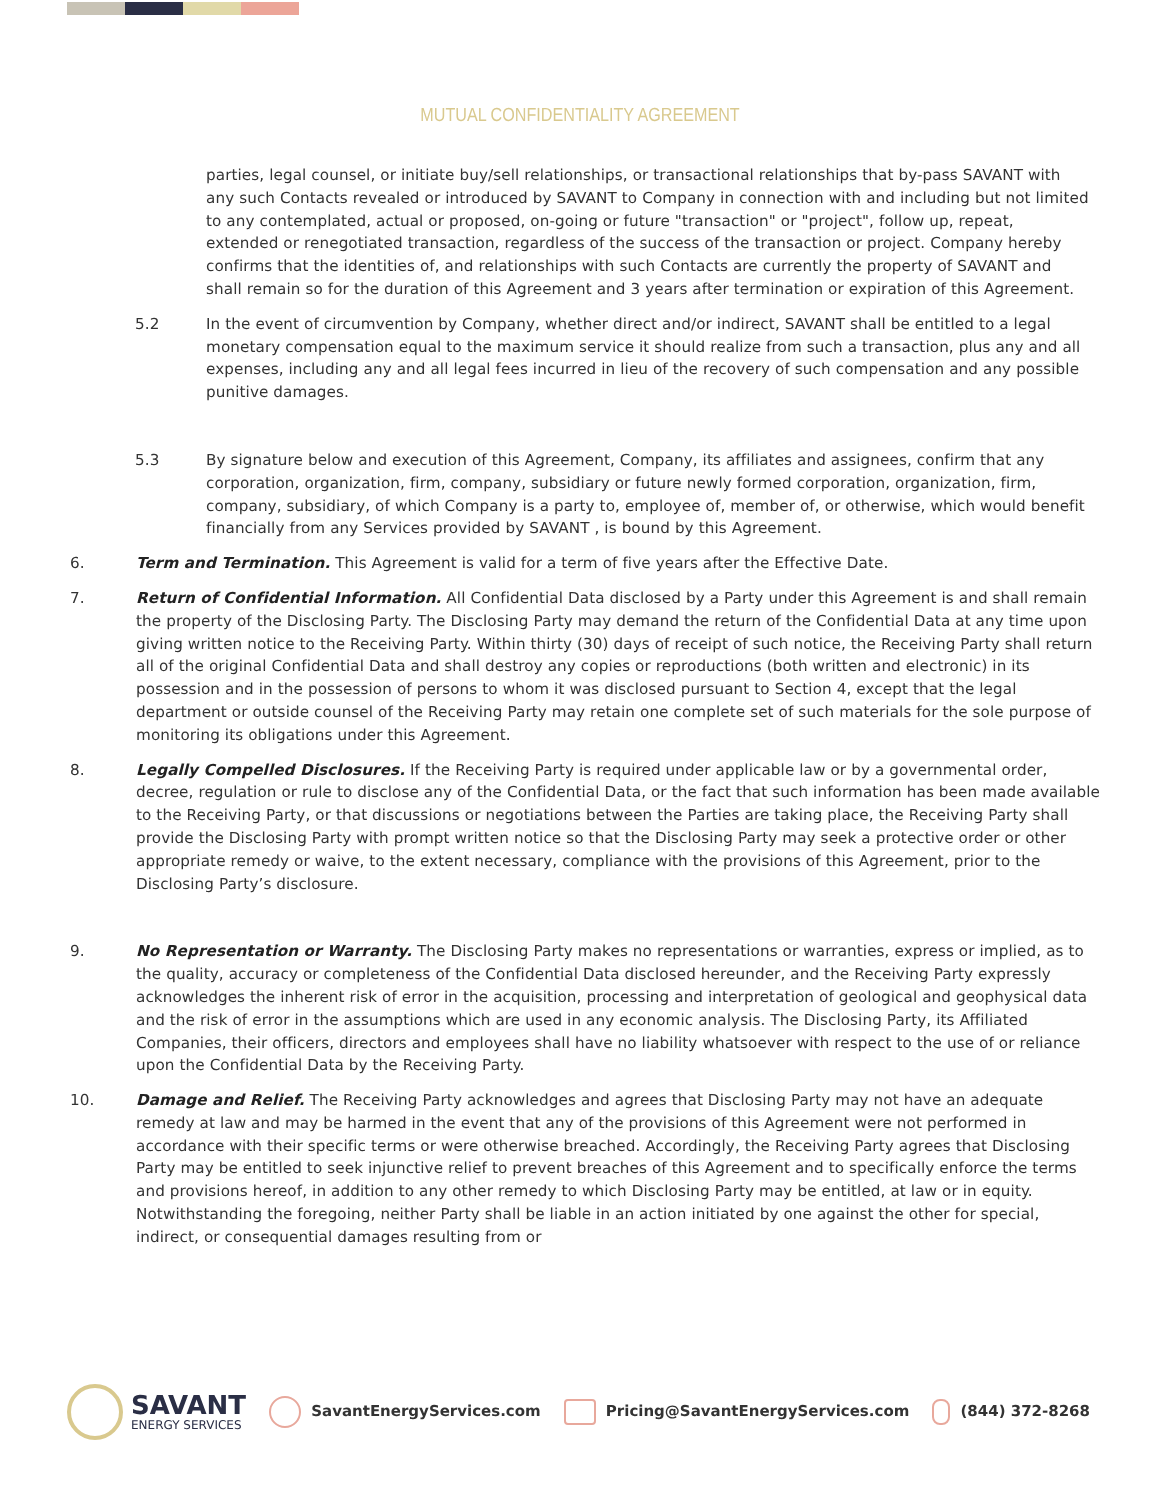MUTUAL CONFIDENTIALITY AGREEMENT
parties, legal counsel, or initiate buy/sell relationships, or transactional relationships that by-pass SAVANT with any such Contacts revealed or introduced by SAVANT to Company in connection with and including but not limited to any contemplated, actual or proposed, on-going or future "transaction" or "project", follow up, repeat, extended or renegotiated transaction, regardless of the success of the transaction or project. Company hereby confirms that the identities of, and relationships with such Contacts are currently the property of SAVANT and shall remain so for the duration of this Agreement and 3 years after termination or expiration of this Agreement.
5.2 In the event of circumvention by Company, whether direct and/or indirect, SAVANT shall be entitled to a legal monetary compensation equal to the maximum service it should realize from such a transaction, plus any and all expenses, including any and all legal fees incurred in lieu of the recovery of such compensation and any possible punitive damages.
5.3 By signature below and execution of this Agreement, Company, its affiliates and assignees, confirm that any corporation, organization, firm, company, subsidiary or future newly formed corporation, organization, firm, company, subsidiary, of which Company is a party to, employee of, member of, or otherwise, which would benefit financially from any Services provided by SAVANT , is bound by this Agreement.
6. Term and Termination. This Agreement is valid for a term of five years after the Effective Date.
7. Return of Confidential Information. All Confidential Data disclosed by a Party under this Agreement is and shall remain the property of the Disclosing Party. The Disclosing Party may demand the return of the Confidential Data at any time upon giving written notice to the Receiving Party. Within thirty (30) days of receipt of such notice, the Receiving Party shall return all of the original Confidential Data and shall destroy any copies or reproductions (both written and electronic) in its possession and in the possession of persons to whom it was disclosed pursuant to Section 4, except that the legal department or outside counsel of the Receiving Party may retain one complete set of such materials for the sole purpose of monitoring its obligations under this Agreement.
8. Legally Compelled Disclosures. If the Receiving Party is required under applicable law or by a governmental order, decree, regulation or rule to disclose any of the Confidential Data, or the fact that such information has been made available to the Receiving Party, or that discussions or negotiations between the Parties are taking place, the Receiving Party shall provide the Disclosing Party with prompt written notice so that the Disclosing Party may seek a protective order or other appropriate remedy or waive, to the extent necessary, compliance with the provisions of this Agreement, prior to the Disclosing Party’s disclosure.
9. No Representation or Warranty. The Disclosing Party makes no representations or warranties, express or implied, as to the quality, accuracy or completeness of the Confidential Data disclosed hereunder, and the Receiving Party expressly acknowledges the inherent risk of error in the acquisition, processing and interpretation of geological and geophysical data and the risk of error in the assumptions which are used in any economic analysis. The Disclosing Party, its Affiliated Companies, their officers, directors and employees shall have no liability whatsoever with respect to the use of or reliance upon the Confidential Data by the Receiving Party.
10. Damage and Relief. The Receiving Party acknowledges and agrees that Disclosing Party may not have an adequate remedy at law and may be harmed in the event that any of the provisions of this Agreement were not performed in accordance with their specific terms or were otherwise breached. Accordingly, the Receiving Party agrees that Disclosing Party may be entitled to seek injunctive relief to prevent breaches of this Agreement and to specifically enforce the terms and provisions hereof, in addition to any other remedy to which Disclosing Party may be entitled, at law or in equity. Notwithstanding the foregoing, neither Party shall be liable in an action initiated by one against the other for special, indirect, or consequential damages resulting from or
SAVANT
ENERGY SERVICES
SavantEnergyServices.com
Pricing@SavantEnergyServices.com
(844) 372-8268